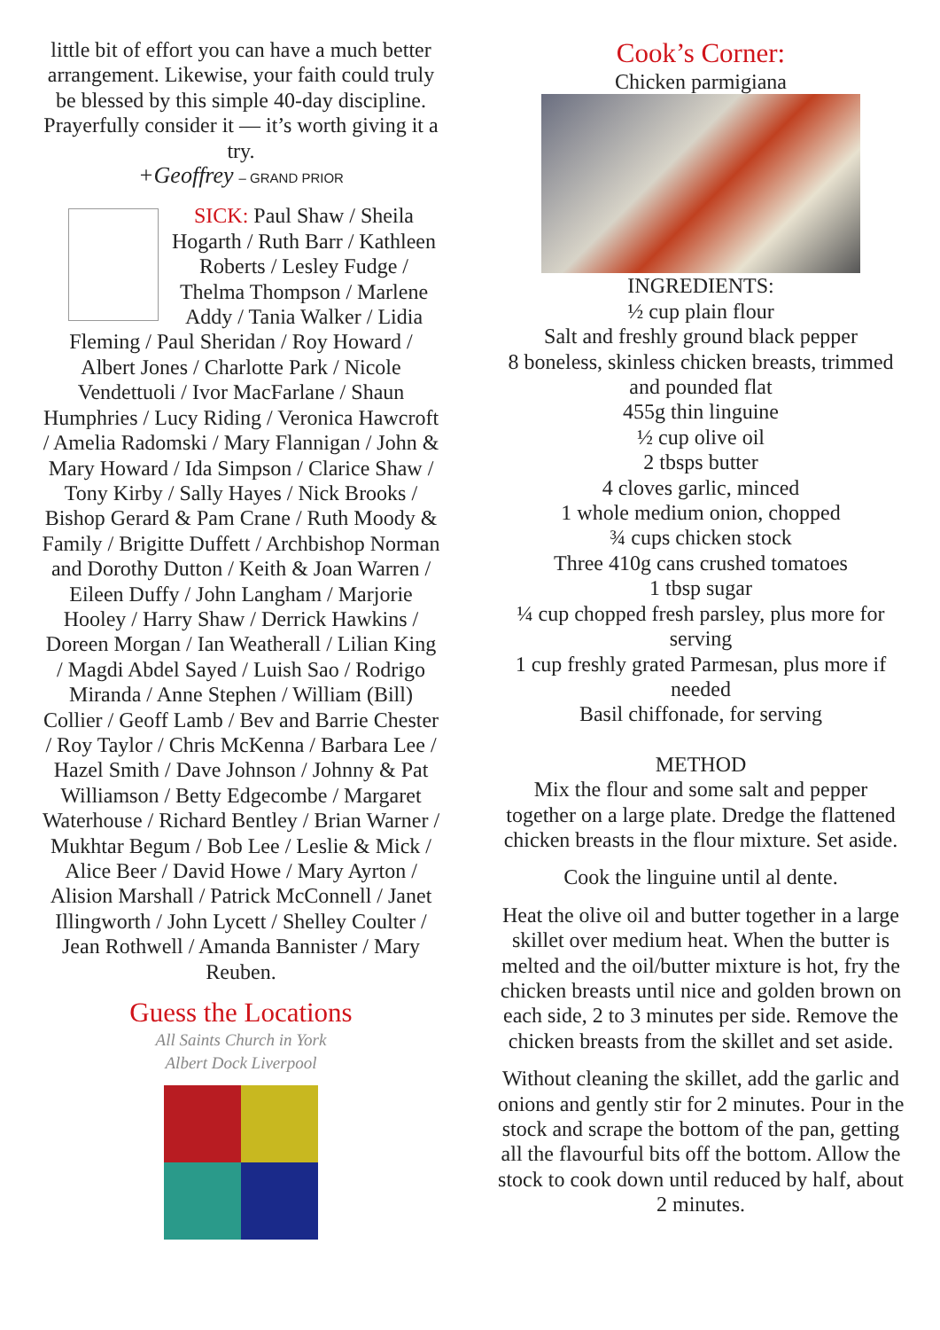little bit of effort you can have a much better arrangement. Likewise, your faith could truly be blessed by this simple 40-day discipline. Prayerfully consider it — it’s worth giving it a try.
+Geoffrey – GRAND PRIOR
SICK: Paul Shaw / Sheila Hogarth / Ruth Barr / Kathleen Roberts / Lesley Fudge / Thelma Thompson / Marlene Addy / Tania Walker / Lidia Fleming / Paul Sheridan / Roy Howard / Albert Jones / Charlotte Park / Nicole Vendettuoli / Ivor MacFarlane / Shaun Humphries / Lucy Riding / Veronica Hawcroft / Amelia Radomski / Mary Flannigan / John & Mary Howard / Ida Simpson / Clarice Shaw / Tony Kirby / Sally Hayes / Nick Brooks / Bishop Gerard & Pam Crane / Ruth Moody & Family / Brigitte Duffett / Archbishop Norman and Dorothy Dutton / Keith & Joan Warren / Eileen Duffy / John Langham / Marjorie Hooley / Harry Shaw / Derrick Hawkins / Doreen Morgan / Ian Weatherall / Lilian King / Magdi Abdel Sayed / Luish Sao / Rodrigo Miranda / Anne Stephen / William (Bill) Collier / Geoff Lamb / Bev and Barrie Chester / Roy Taylor / Chris McKenna / Barbara Lee / Hazel Smith / Dave Johnson / Johnny & Pat Williamson / Betty Edgecombe / Margaret Waterhouse / Richard Bentley / Brian Warner / Mukhtar Begum / Bob Lee / Leslie & Mick / Alice Beer / David Howe / Mary Ayrton / Alision Marshall / Patrick McConnell / Janet Illingworth / John Lycett / Shelley Coulter / Jean Rothwell / Amanda Bannister / Mary Reuben.
Guess the Locations
All Saints Church in York
Albert Dock Liverpool
Cook’s Corner:
Chicken parmigiana
INGREDIENTS:
½ cup plain flour
Salt and freshly ground black pepper
8 boneless, skinless chicken breasts, trimmed and pounded flat
455g thin linguine
½ cup olive oil
2 tbsps butter
4 cloves garlic, minced
1 whole medium onion, chopped
¾ cups chicken stock
Three 410g cans crushed tomatoes
1 tbsp sugar
¼ cup chopped fresh parsley, plus more for serving
1 cup freshly grated Parmesan, plus more if needed
Basil chiffonade, for serving
METHOD
Mix the flour and some salt and pepper together on a large plate. Dredge the flattened chicken breasts in the flour mixture. Set aside.
Cook the linguine until al dente.
Heat the olive oil and butter together in a large skillet over medium heat. When the butter is melted and the oil/butter mixture is hot, fry the chicken breasts until nice and golden brown on each side, 2 to 3 minutes per side. Remove the chicken breasts from the skillet and set aside.
Without cleaning the skillet, add the garlic and onions and gently stir for 2 minutes. Pour in the stock and scrape the bottom of the pan, getting all the flavourful bits off the bottom. Allow the stock to cook down until reduced by half, about 2 minutes.